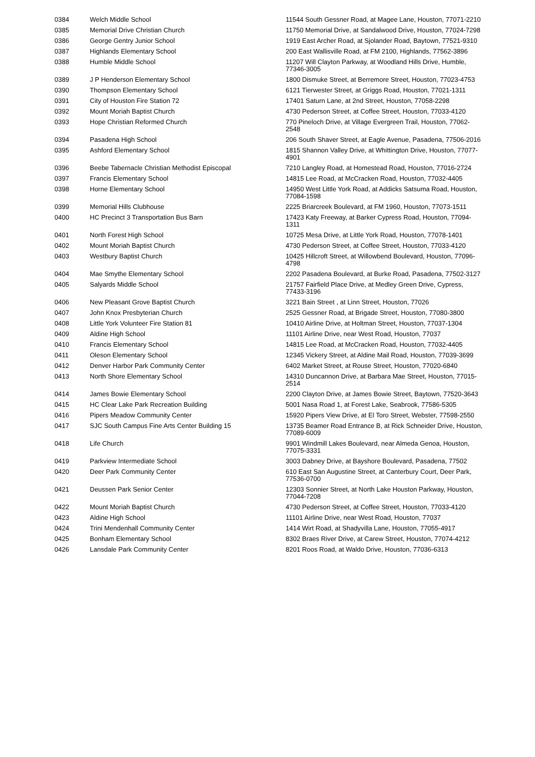| 0384 | Welch Middle School | 11544 South Gessner Road, at Magee Lane, Houston, 77071-2210 |
| 0385 | Memorial Drive Christian Church | 11750 Memorial Drive, at Sandalwood Drive, Houston, 77024-7298 |
| 0386 | George Gentry Junior School | 1919 East Archer Road, at Sjolander Road, Baytown, 77521-9310 |
| 0387 | Highlands Elementary School | 200 East Wallisville Road, at FM 2100, Highlands, 77562-3896 |
| 0388 | Humble Middle School | 11207 Will Clayton Parkway, at Woodland Hills Drive, Humble, 77346-3005 |
| 0389 | J P Henderson Elementary School | 1800 Dismuke Street, at Berremore Street, Houston, 77023-4753 |
| 0390 | Thompson Elementary School | 6121 Tierwester Street, at Griggs Road, Houston, 77021-1311 |
| 0391 | City of Houston Fire Station 72 | 17401 Saturn Lane, at 2nd Street, Houston, 77058-2298 |
| 0392 | Mount Moriah Baptist Church | 4730 Pederson Street, at Coffee Street, Houston, 77033-4120 |
| 0393 | Hope Christian Reformed Church | 770 Pineloch Drive, at Village Evergreen Trail, Houston, 77062-2548 |
| 0394 | Pasadena High School | 206 South Shaver Street, at Eagle Avenue, Pasadena, 77506-2016 |
| 0395 | Ashford Elementary School | 1815 Shannon Valley Drive, at Whittington Drive, Houston, 77077-4901 |
| 0396 | Beebe Tabernacle Christian Methodist Episcopal | 7210 Langley Road, at Homestead Road, Houston, 77016-2724 |
| 0397 | Francis Elementary School | 14815 Lee Road, at McCracken Road, Houston, 77032-4405 |
| 0398 | Horne Elementary School | 14950 West Little York Road, at Addicks Satsuma Road, Houston, 77084-1598 |
| 0399 | Memorial Hills Clubhouse | 2225 Briarcreek Boulevard, at FM 1960, Houston, 77073-1511 |
| 0400 | HC Precinct 3 Transportation Bus Barn | 17423 Katy Freeway, at Barker Cypress Road, Houston, 77094-1311 |
| 0401 | North Forest High School | 10725 Mesa Drive, at Little York Road, Houston, 77078-1401 |
| 0402 | Mount Moriah Baptist Church | 4730 Pederson Street, at Coffee Street, Houston, 77033-4120 |
| 0403 | Westbury Baptist Church | 10425 Hillcroft Street, at Willowbend Boulevard, Houston, 77096-4798 |
| 0404 | Mae Smythe Elementary School | 2202 Pasadena Boulevard, at Burke Road, Pasadena, 77502-3127 |
| 0405 | Salyards Middle School | 21757 Fairfield Place Drive, at Medley Green Drive, Cypress, 77433-3196 |
| 0406 | New Pleasant Grove Baptist Church | 3221 Bain Street , at Linn Street, Houston, 77026 |
| 0407 | John Knox Presbyterian Church | 2525 Gessner Road, at Brigade Street, Houston, 77080-3800 |
| 0408 | Little York Volunteer Fire Station 81 | 10410 Airline Drive, at Holtman Street, Houston, 77037-1304 |
| 0409 | Aldine High School | 11101 Airline Drive, near West Road, Houston, 77037 |
| 0410 | Francis Elementary School | 14815 Lee Road, at McCracken Road, Houston, 77032-4405 |
| 0411 | Oleson Elementary School | 12345 Vickery Street, at Aldine Mail Road, Houston, 77039-3699 |
| 0412 | Denver Harbor Park Community Center | 6402 Market Street, at Rouse Street, Houston, 77020-6840 |
| 0413 | North Shore Elementary School | 14310 Duncannon Drive, at Barbara Mae Street, Houston, 77015-2514 |
| 0414 | James Bowie Elementary School | 2200 Clayton Drive, at James Bowie Street, Baytown, 77520-3643 |
| 0415 | HC Clear Lake Park Recreation Building | 5001 Nasa Road 1, at Forest Lake, Seabrook, 77586-5305 |
| 0416 | Pipers Meadow Community Center | 15920 Pipers View Drive, at El Toro Street, Webster, 77598-2550 |
| 0417 | SJC South Campus Fine Arts Center Building 15 | 13735 Beamer Road Entrance B, at Rick Schneider Drive, Houston, 77089-6009 |
| 0418 | Life Church | 9901 Windmill Lakes Boulevard, near Almeda Genoa, Houston, 77075-3331 |
| 0419 | Parkview Intermediate School | 3003 Dabney Drive, at Bayshore Boulevard, Pasadena, 77502 |
| 0420 | Deer Park Community Center | 610 East San Augustine Street, at Canterbury Court, Deer Park, 77536-0700 |
| 0421 | Deussen Park Senior Center | 12303 Sonnier Street, at North Lake Houston Parkway, Houston, 77044-7208 |
| 0422 | Mount Moriah Baptist Church | 4730 Pederson Street, at Coffee Street, Houston, 77033-4120 |
| 0423 | Aldine High School | 11101 Airline Drive, near West Road, Houston, 77037 |
| 0424 | Trini Mendenhall Community Center | 1414 Wirt Road, at Shadyvilla Lane, Houston, 77055-4917 |
| 0425 | Bonham Elementary School | 8302 Braes River Drive, at Carew Street, Houston, 77074-4212 |
| 0426 | Lansdale Park Community Center | 8201 Roos Road, at Waldo Drive, Houston, 77036-6313 |